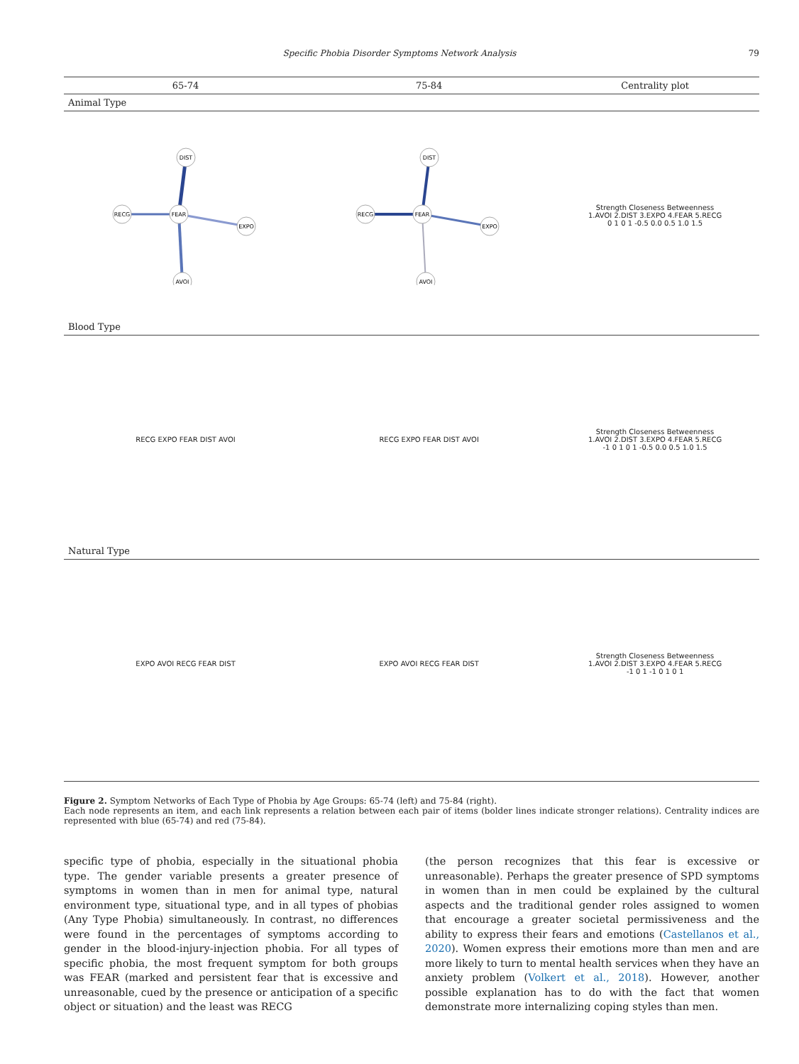Specific Phobia Disorder Symptoms Network Analysis 79
| 65-74 | 75-84 | Centrality plot |
| --- | --- | --- |
| Animal Type | | |
| DIST RECG FEAR EXPO AVOI | DIST RECG FEAR EXPO AVOI | Strength Closeness Betweenness 1.AVOI 2.DIST 3.EXPO 4.FEAR 5.RECG 0 1 0 1 -0.5 0.0 0.5 1.0 1.5 |
| Blood Type | | |
| RECG EXPO FEAR DIST AVOI | RECG EXPO FEAR DIST AVOI | Strength Closeness Betweenness 1.AVOI 2.DIST 3.EXPO 4.FEAR 5.RECG -1 0 1 0 1 -0.5 0.0 0.5 1.0 1.5 |
| Natural Type | | |
| EXPO AVOI RECG FEAR DIST | EXPO AVOI RECG FEAR DIST | Strength Closeness Betweenness 1.AVOI 2.DIST 3.EXPO 4.FEAR 5.RECG -1 0 1 -1 0 1 0 1 |
Figure 2. Symptom Networks of Each Type of Phobia by Age Groups: 65-74 (left) and 75-84 (right).
Each node represents an item, and each link represents a relation between each pair of items (bolder lines indicate stronger relations). Centrality indices are represented with blue (65-74) and red (75-84).
specific type of phobia, especially in the situational phobia type. The gender variable presents a greater presence of symptoms in women than in men for animal type, natural environment type, situational type, and in all types of phobias (Any Type Phobia) simultaneously. In contrast, no differences were found in the percentages of symptoms according to gender in the blood-injury-injection phobia. For all types of specific phobia, the most frequent symptom for both groups was FEAR (marked and persistent fear that is excessive and unreasonable, cued by the presence or anticipation of a specific object or situation) and the least was RECG
(the person recognizes that this fear is excessive or unreasonable). Perhaps the greater presence of SPD symptoms in women than in men could be explained by the cultural aspects and the traditional gender roles assigned to women that encourage a greater societal permissiveness and the ability to express their fears and emotions (Castellanos et al., 2020). Women express their emotions more than men and are more likely to turn to mental health services when they have an anxiety problem (Volkert et al., 2018). However, another possible explanation has to do with the fact that women demonstrate more internalizing coping styles than men.